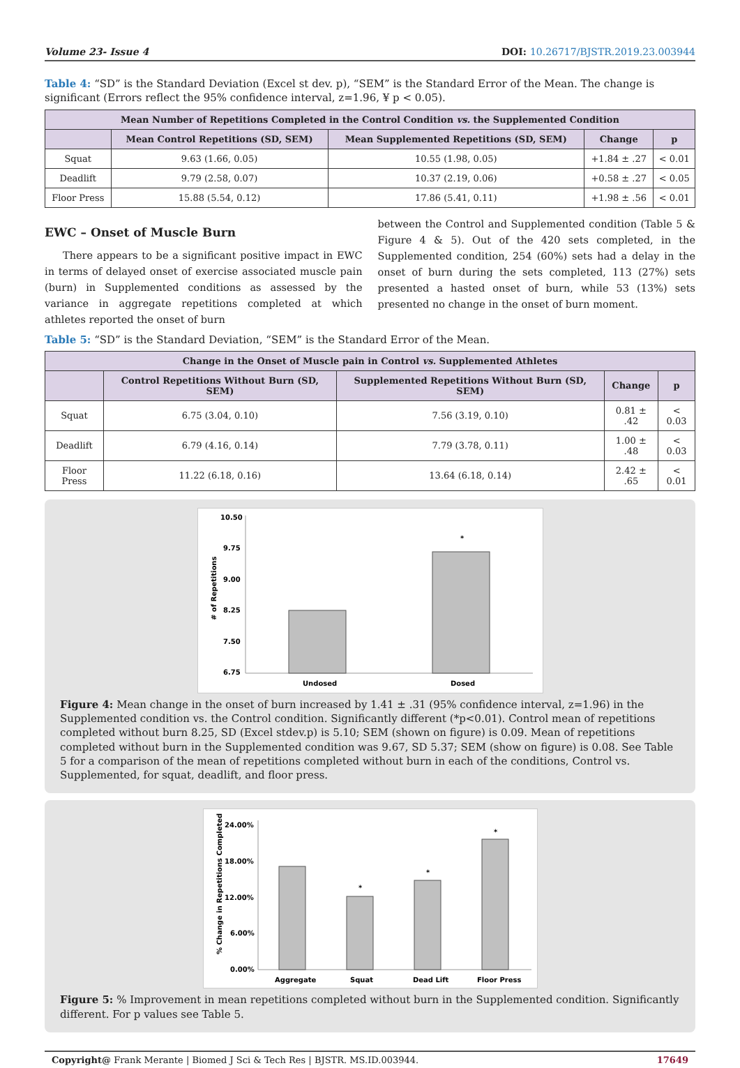Volume 23- Issue 4 DOI: 10.26717/BJSTR.2019.23.003944
Table 4: “SD” is the Standard Deviation (Excel st dev. p), “SEM” is the Standard Error of the Mean. The change is significant (Errors reflect the 95% confidence interval, z=1.96, ¥ p < 0.05).
| Mean Number of Repetitions Completed in the Control Condition vs. the Supplemented Condition | | | | |
| --- | --- | --- | --- | --- |
| | Mean Control Repetitions (SD, SEM) | Mean Supplemented Repetitions (SD, SEM) | Change | p |
| Squat | 9.63 (1.66, 0.05) | 10.55 (1.98, 0.05) | +1.84 ± .27 | < 0.01 |
| Deadlift | 9.79 (2.58, 0.07) | 10.37 (2.19, 0.06) | +0.58 ± .27 | < 0.05 |
| Floor Press | 15.88 (5.54, 0.12) | 17.86 (5.41, 0.11) | +1.98 ± .56 | < 0.01 |
EWC – Onset of Muscle Burn
There appears to be a significant positive impact in EWC in terms of delayed onset of exercise associated muscle pain (burn) in Supplemented conditions as assessed by the variance in aggregate repetitions completed at which athletes reported the onset of burn
between the Control and Supplemented condition (Table 5 & Figure 4 & 5). Out of the 420 sets completed, in the Supplemented condition, 254 (60%) sets had a delay in the onset of burn during the sets completed, 113 (27%) sets presented a hasted onset of burn, while 53 (13%) sets presented no change in the onset of burn moment.
Table 5: “SD” is the Standard Deviation, “SEM” is the Standard Error of the Mean.
| Change in the Onset of Muscle pain in Control vs. Supplemented Athletes | | | | |
| --- | --- | --- | --- | --- |
| | Control Repetitions Without Burn (SD, SEM) | Supplemented Repetitions Without Burn (SD, SEM) | Change | p |
| Squat | 6.75 (3.04, 0.10) | 7.56 (3.19, 0.10) | 0.81 ± .42 | < 0.03 |
| Deadlift | 6.79 (4.16, 0.14) | 7.79 (3.78, 0.11) | 1.00 ± .48 | < 0.03 |
| Floor Press | 11.22 (6.18, 0.16) | 13.64 (6.18, 0.14) | 2.42 ± .65 | < 0.01 |
10.50
9.75
9.00
8.25
7.50
6.75
# of Repetitions
*
Undosed
Dosed
Figure 4: Mean change in the onset of burn increased by 1.41 ± .31 (95% confidence interval, z=1.96) in the Supplemented condition vs. the Control condition. Significantly different (*p<0.01). Control mean of repetitions completed without burn 8.25, SD (Excel stdev.p) is 5.10; SEM (shown on figure) is 0.09. Mean of repetitions completed without burn in the Supplemented condition was 9.67, SD 5.37; SEM (show on figure) is 0.08. See Table 5 for a comparison of the mean of repetitions completed without burn in each of the conditions, Control vs. Supplemented, for squat, deadlift, and floor press.
24.00%
18.00%
12.00%
6.00%
0.00%
% Change in Repetitions Completed
*
*
*
Aggregate
Squat
Dead Lift
Floor Press
Figure 5: % Improvement in mean repetitions completed without burn in the Supplemented condition. Significantly different. For p values see Table 5.
Copyright@ Frank Merante | Biomed J Sci & Tech Res | BJSTR. MS.ID.003944. 17649